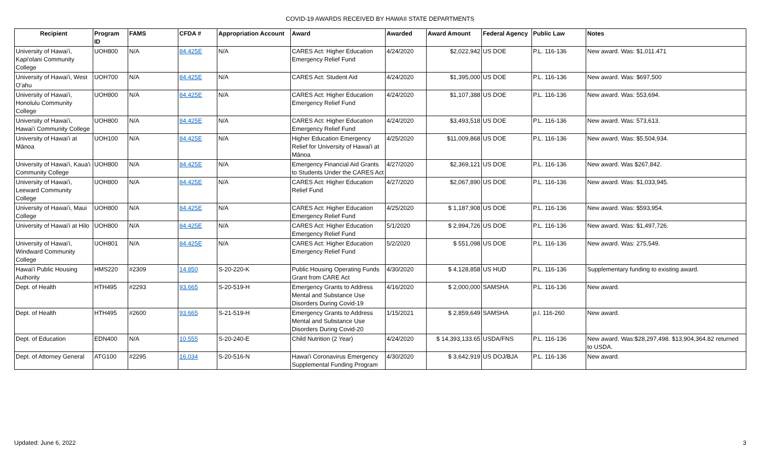COVID-19 AWARDS RECEIVED BY HAWAII STATE DEPARTMENTS
| Recipient | Program ID | FAMS | CFDA # | Appropriation Account | Award | Awarded | Award Amount | Federal Agency | Public Law | Notes |
| --- | --- | --- | --- | --- | --- | --- | --- | --- | --- | --- |
| University of Hawai'i, Kapi'olani Community College | UOH800 | N/A | 84.425E | N/A | CARES Act: Higher Education Emergency Relief Fund | 4/24/2020 | $2,022,942 | US DOE | P.L. 116-136 | New award. Was: $1,011.471 |
| University of Hawai'i, West O'ahu | UOH700 | N/A | 84.425E | N/A | CARES Act: Student Aid | 4/24/2020 | $1,395,000 | US DOE | P.L. 116-136 | New award. Was: $697,500 |
| University of Hawai'i, Honolulu Community College | UOH800 | N/A | 84.425E | N/A | CARES Act: Higher Education Emergency Relief Fund | 4/24/2020 | $1,107,388 | US DOE | P.L. 116-136 | New award. Was: 553,694. |
| University of Hawai'i, Hawai'i Community College | UOH800 | N/A | 84.425E | N/A | CARES Act: Higher Education Emergency Relief Fund | 4/24/2020 | $3,493,518 | US DOE | P.L. 116-136 | New award. Was: 573,613. |
| University of Hawai'i at Mānoa | UOH100 | N/A | 84.425E | N/A | Higher Education Emergency Relief for University of Hawai'i at Mānoa | 4/25/2020 | $11,009,868 | US DOE | P.L. 116-136 | New award. Was: $5,504,934. |
| University of Hawai'i, Kaua'i Community College | UOH800 | N/A | 84.425E | N/A | Emergency Financial Aid Grants to Students Under the CARES Act | 4/27/2020 | $2,369,121 | US DOE | P.L. 116-136 | New award. Was $267,842. |
| University of Hawai'i, Leeward Community College | UOH800 | N/A | 84.425E | N/A | CARES Act: Higher Education Relief Fund | 4/27/2020 | $2,067,890 | US DOE | P.L. 116-136 | New award. Was: $1,033,945. |
| University of Hawai'i, Maui College | UOH800 | N/A | 84.425E | N/A | CARES Act: Higher Education Emergency Relief Fund | 4/25/2020 | $ 1,187,908 | US DOE | P.L. 116-136 | New award. Was: $593,954. |
| University of Hawai'i at Hilo | UOH800 | N/A | 84.425E | N/A | CARES Act: Higher Education Emergency Relief Fund | 5/1/2020 | $ 2,994,726 | US DOE | P.L. 116-136 | New award. Was: $1,497,726. |
| University of Hawai'i, Windward Community College | UOH801 | N/A | 84.425E | N/A | CARES Act: Higher Education Emergency Relief Fund | 5/2/2020 | $ 551,098 | US DOE | P.L. 116-136 | New award. Was: 275,549. |
| Hawai'i Public Housing Authority | HMS220 | #2309 | 14.850 | S-20-220-K | Public Housing Operating Funds Grant from CARE Act | 4/30/2020 | $ 4,128,858 | US HUD | P.L. 116-136 | Supplementary funding to existing award. |
| Dept. of Health | HTH495 | #2293 | 93.665 | S-20-519-H | Emergency Grants to Address Mental and Substance Use Disorders During Covid-19 | 4/16/2020 | $ 2,000,000 | SAMSHA | P.L. 116-136 | New award. |
| Dept. of Health | HTH495 | #2600 | 93.665 | S-21-519-H | Emergency Grants to Address Mental and Substance Use Disorders During Covid-20 | 1/15/2021 | $ 2,859,649 | SAMSHA | p.l. 116-260 | New award. |
| Dept. of Education | EDN400 | N/A | 10.555 | S-20-240-E | Child Nutrition (2 Year) | 4/24/2020 | $ 14,393,133.65 | USDA/FNS | P.L. 116-136 | New award. Was:$28,297,498. $13,904,364.82 returned to USDA. |
| Dept. of Attorney General | ATG100 | #2295 | 16.034 | S-20-516-N | Hawai'i Coronavirus Emergency Supplemental Funding Program | 4/30/2020 | $ 3,642,919 | US DOJ/BJA | P.L. 116-136 | New award. |
Updated: June 6, 2022 3